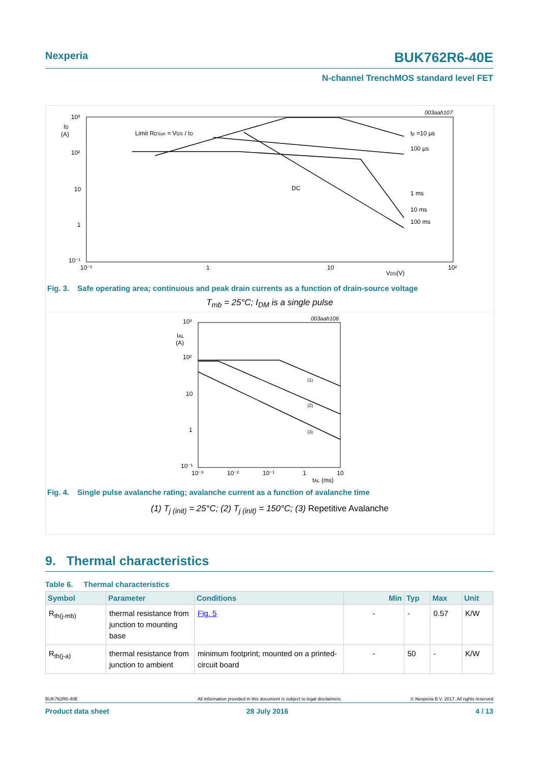Nexperia BUK762R6-40E
N-channel TrenchMOS standard level FET
003aah107
ID
(A)
10³
10²
10
1
10⁻¹
10⁻¹
1
10
10²
VDS(V)
Limit RDSon = VDS / ID
tp =10 μs
100 μs
DC
1 ms
10 ms
100 ms
Fig. 3. Safe operating area; continuous and peak drain currents as a function of drain-source voltage
T<sub>mb</sub> = 25°C; I<sub>DM</sub> is a single pulse
003aah106
IAL
(A)
10³
10²
10
1
10⁻¹
10⁻³
10⁻²
10⁻¹
1
10
tAL (ms)
(1)
(2)
(3)
Fig. 4. Single pulse avalanche rating; avalanche current as a function of avalanche time
(1) T<sub>j (init)</sub> = 25°C; (2) T<sub>j (init)</sub> = 150°C; (3) Repetitive Avalanche
9. Thermal characteristics
Table 6. Thermal characteristics
| Symbol | Parameter | Conditions | Min | Typ | Max | Unit |
| --- | --- | --- | --- | --- | --- | --- |
| R<sub>th(j-mb)</sub> | thermal resistance from junction to mounting base | Fig. 5 | - | - | 0.57 | K/W |
| R<sub>th(j-a)</sub> | thermal resistance from junction to ambient | minimum footprint; mounted on a printed-circuit board | - | 50 | - | K/W |
BUK762R6-40E All information provided in this document is subject to legal disclaimers. © Nexperia B.V. 2017. All rights reserved
Product data sheet 28 July 2016 4 / 13